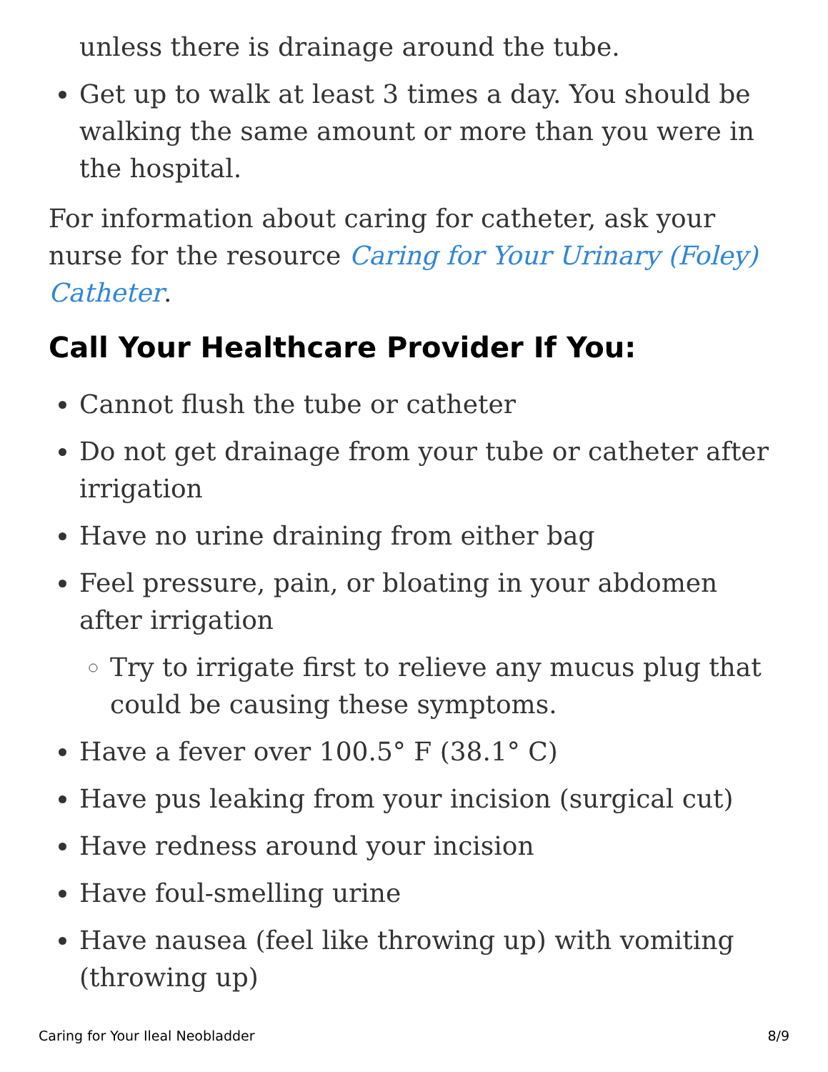unless there is drainage around the tube.
Get up to walk at least 3 times a day. You should be walking the same amount or more than you were in the hospital.
For information about caring for catheter, ask your nurse for the resource Caring for Your Urinary (Foley) Catheter.
Call Your Healthcare Provider If You:
Cannot flush the tube or catheter
Do not get drainage from your tube or catheter after irrigation
Have no urine draining from either bag
Feel pressure, pain, or bloating in your abdomen after irrigation
Try to irrigate first to relieve any mucus plug that could be causing these symptoms.
Have a fever over 100.5° F (38.1° C)
Have pus leaking from your incision (surgical cut)
Have redness around your incision
Have foul-smelling urine
Have nausea (feel like throwing up) with vomiting (throwing up)
Caring for Your Ileal Neobladder 8/9